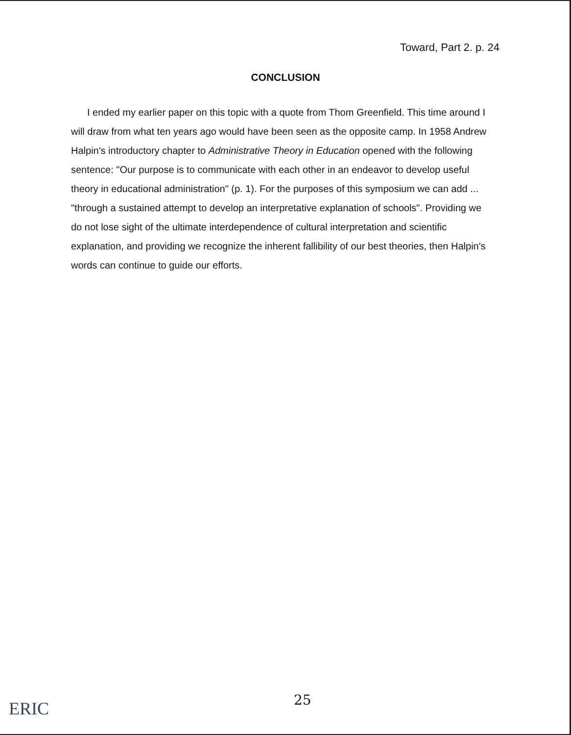Toward, Part 2. p. 24
CONCLUSION
I ended my earlier paper on this topic with a quote from Thom Greenfield. This time around I will draw from what ten years ago would have been seen as the opposite camp. In 1958 Andrew Halpin's introductory chapter to Administrative Theory in Education opened with the following sentence: "Our purpose is to communicate with each other in an endeavor to develop useful theory in educational administration" (p. 1). For the purposes of this symposium we can add ... "through a sustained attempt to develop an interpretative explanation of schools". Providing we do not lose sight of the ultimate interdependence of cultural interpretation and scientific explanation, and providing we recognize the inherent fallibility of our best theories, then Halpin's words can continue to guide our efforts.
25
ERIC